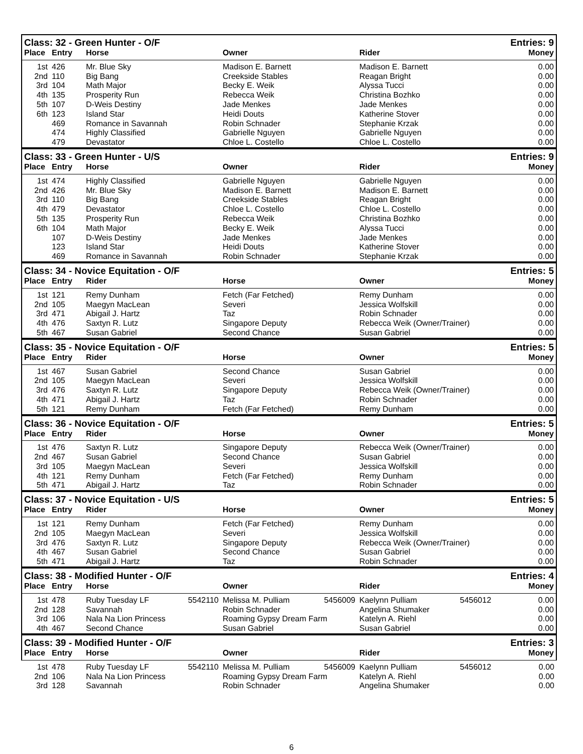| Class: 32 - Green Hunter - O/F | | | | | Entries: 9 |
| Place | Entry | Horse | Owner | Rider | Money |
| 1st | 426 | Mr. Blue Sky | Madison E. Barnett | Madison E. Barnett | 0.00 |
| 2nd | 110 | Big Bang | Creekside Stables | Reagan Bright | 0.00 |
| 3rd | 104 | Math Major | Becky E. Weik | Alyssa Tucci | 0.00 |
| 4th | 135 | Prosperity Run | Rebecca Weik | Christina Bozhko | 0.00 |
| 5th | 107 | D-Weis Destiny | Jade Menkes | Jade Menkes | 0.00 |
| 6th | 123 | Island Star | Heidi Douts | Katherine Stover | 0.00 |
| | 469 | Romance in Savannah | Robin Schnader | Stephanie Krzak | 0.00 |
| | 474 | Highly Classified | Gabrielle Nguyen | Gabrielle Nguyen | 0.00 |
| | 479 | Devastator | Chloe L. Costello | Chloe L. Costello | 0.00 |
| Class: 33 - Green Hunter - U/S | | | | | Entries: 9 |
| Place | Entry | Horse | Owner | Rider | Money |
| 1st | 474 | Highly Classified | Gabrielle Nguyen | Gabrielle Nguyen | 0.00 |
| 2nd | 426 | Mr. Blue Sky | Madison E. Barnett | Madison E. Barnett | 0.00 |
| 3rd | 110 | Big Bang | Creekside Stables | Reagan Bright | 0.00 |
| 4th | 479 | Devastator | Chloe L. Costello | Chloe L. Costello | 0.00 |
| 5th | 135 | Prosperity Run | Rebecca Weik | Christina Bozhko | 0.00 |
| 6th | 104 | Math Major | Becky E. Weik | Alyssa Tucci | 0.00 |
| | 107 | D-Weis Destiny | Jade Menkes | Jade Menkes | 0.00 |
| | 123 | Island Star | Heidi Douts | Katherine Stover | 0.00 |
| | 469 | Romance in Savannah | Robin Schnader | Stephanie Krzak | 0.00 |
| Class: 34 - Novice Equitation - O/F | | | | | Entries: 5 |
| Place | Entry | Rider | Horse | Owner | Money |
| 1st | 121 | Remy Dunham | Fetch (Far Fetched) | Remy Dunham | 0.00 |
| 2nd | 105 | Maegyn MacLean | Severi | Jessica Wolfskill | 0.00 |
| 3rd | 471 | Abigail J. Hartz | Taz | Robin Schnader | 0.00 |
| 4th | 476 | Saxtyn R. Lutz | Singapore Deputy | Rebecca Weik (Owner/Trainer) | 0.00 |
| 5th | 467 | Susan Gabriel | Second Chance | Susan Gabriel | 0.00 |
| Class: 35 - Novice Equitation - O/F | | | | | Entries: 5 |
| Place | Entry | Rider | Horse | Owner | Money |
| 1st | 467 | Susan Gabriel | Second Chance | Susan Gabriel | 0.00 |
| 2nd | 105 | Maegyn MacLean | Severi | Jessica Wolfskill | 0.00 |
| 3rd | 476 | Saxtyn R. Lutz | Singapore Deputy | Rebecca Weik (Owner/Trainer) | 0.00 |
| 4th | 471 | Abigail J. Hartz | Taz | Robin Schnader | 0.00 |
| 5th | 121 | Remy Dunham | Fetch (Far Fetched) | Remy Dunham | 0.00 |
| Class: 36 - Novice Equitation - O/F | | | | | Entries: 5 |
| Place | Entry | Rider | Horse | Owner | Money |
| 1st | 476 | Saxtyn R. Lutz | Singapore Deputy | Rebecca Weik (Owner/Trainer) | 0.00 |
| 2nd | 467 | Susan Gabriel | Second Chance | Susan Gabriel | 0.00 |
| 3rd | 105 | Maegyn MacLean | Severi | Jessica Wolfskill | 0.00 |
| 4th | 121 | Remy Dunham | Fetch (Far Fetched) | Remy Dunham | 0.00 |
| 5th | 471 | Abigail J. Hartz | Taz | Robin Schnader | 0.00 |
| Class: 37 - Novice Equitation - U/S | | | | | Entries: 5 |
| Place | Entry | Rider | Horse | Owner | Money |
| 1st | 121 | Remy Dunham | Fetch (Far Fetched) | Remy Dunham | 0.00 |
| 2nd | 105 | Maegyn MacLean | Severi | Jessica Wolfskill | 0.00 |
| 3rd | 476 | Saxtyn R. Lutz | Singapore Deputy | Rebecca Weik (Owner/Trainer) | 0.00 |
| 4th | 467 | Susan Gabriel | Second Chance | Susan Gabriel | 0.00 |
| 5th | 471 | Abigail J. Hartz | Taz | Robin Schnader | 0.00 |
| Class: 38 - Modified Hunter - O/F | | | | | | | | Entries: 4 |
| Place | Entry | Horse | | Owner | | Rider | | Money |
| 1st | 478 | Ruby Tuesday LF | 5542110 | Melissa M. Pulliam | 5456009 | Kaelynn Pulliam | 5456012 | 0.00 |
| 2nd | 128 | Savannah | | Robin Schnader | | Angelina Shumaker | | 0.00 |
| 3rd | 106 | Nala Na Lion Princess | | Roaming Gypsy Dream Farm | | Katelyn A. Riehl | | 0.00 |
| 4th | 467 | Second Chance | | Susan Gabriel | | Susan Gabriel | | 0.00 |
| Class: 39 - Modified Hunter - O/F | | | | | | | | Entries: 3 |
| Place | Entry | Horse | | Owner | | Rider | | Money |
| 1st | 478 | Ruby Tuesday LF | 5542110 | Melissa M. Pulliam | 5456009 | Kaelynn Pulliam | 5456012 | 0.00 |
| 2nd | 106 | Nala Na Lion Princess | | Roaming Gypsy Dream Farm | | Katelyn A. Riehl | | 0.00 |
| 3rd | 128 | Savannah | | Robin Schnader | | Angelina Shumaker | | 0.00 |
6